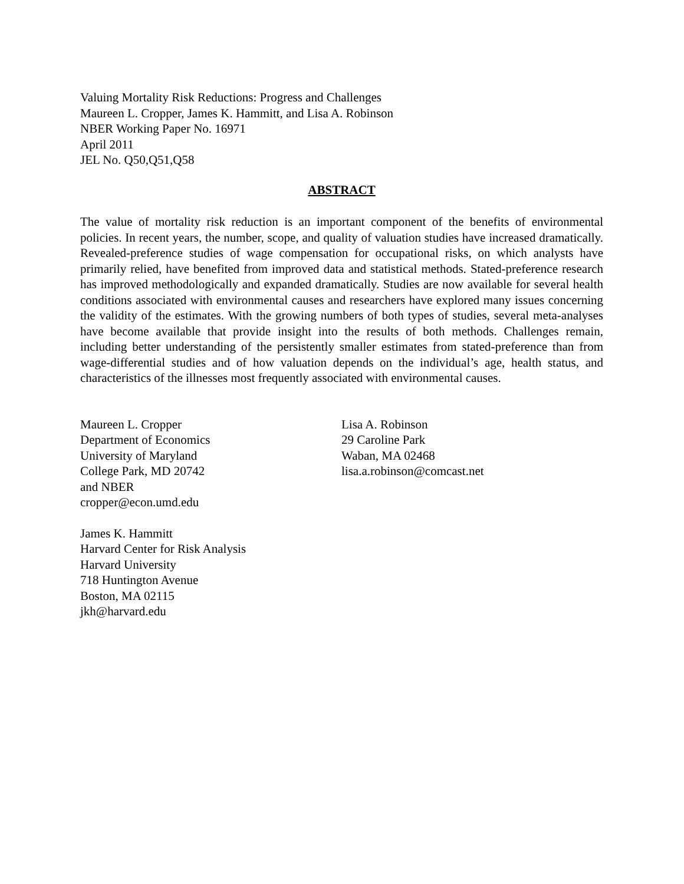Valuing Mortality Risk Reductions: Progress and Challenges
Maureen L. Cropper, James K. Hammitt, and Lisa A. Robinson
NBER Working Paper No. 16971
April 2011
JEL No. Q50,Q51,Q58
ABSTRACT
The value of mortality risk reduction is an important component of the benefits of environmental policies. In recent years, the number, scope, and quality of valuation studies have increased dramatically. Revealed-preference studies of wage compensation for occupational risks, on which analysts have primarily relied, have benefited from improved data and statistical methods. Stated-preference research has improved methodologically and expanded dramatically. Studies are now available for several health conditions associated with environmental causes and researchers have explored many issues concerning the validity of the estimates. With the growing numbers of both types of studies, several meta-analyses have become available that provide insight into the results of both methods. Challenges remain, including better understanding of the persistently smaller estimates from stated-preference than from wage-differential studies and of how valuation depends on the individual’s age, health status, and characteristics of the illnesses most frequently associated with environmental causes.
Maureen L. Cropper
Department of Economics
University of Maryland
College Park, MD 20742
and NBER
cropper@econ.umd.edu
James K. Hammitt
Harvard Center for Risk Analysis
Harvard University
718 Huntington Avenue
Boston, MA 02115
jkh@harvard.edu
Lisa A. Robinson
29 Caroline Park
Waban, MA 02468
lisa.a.robinson@comcast.net